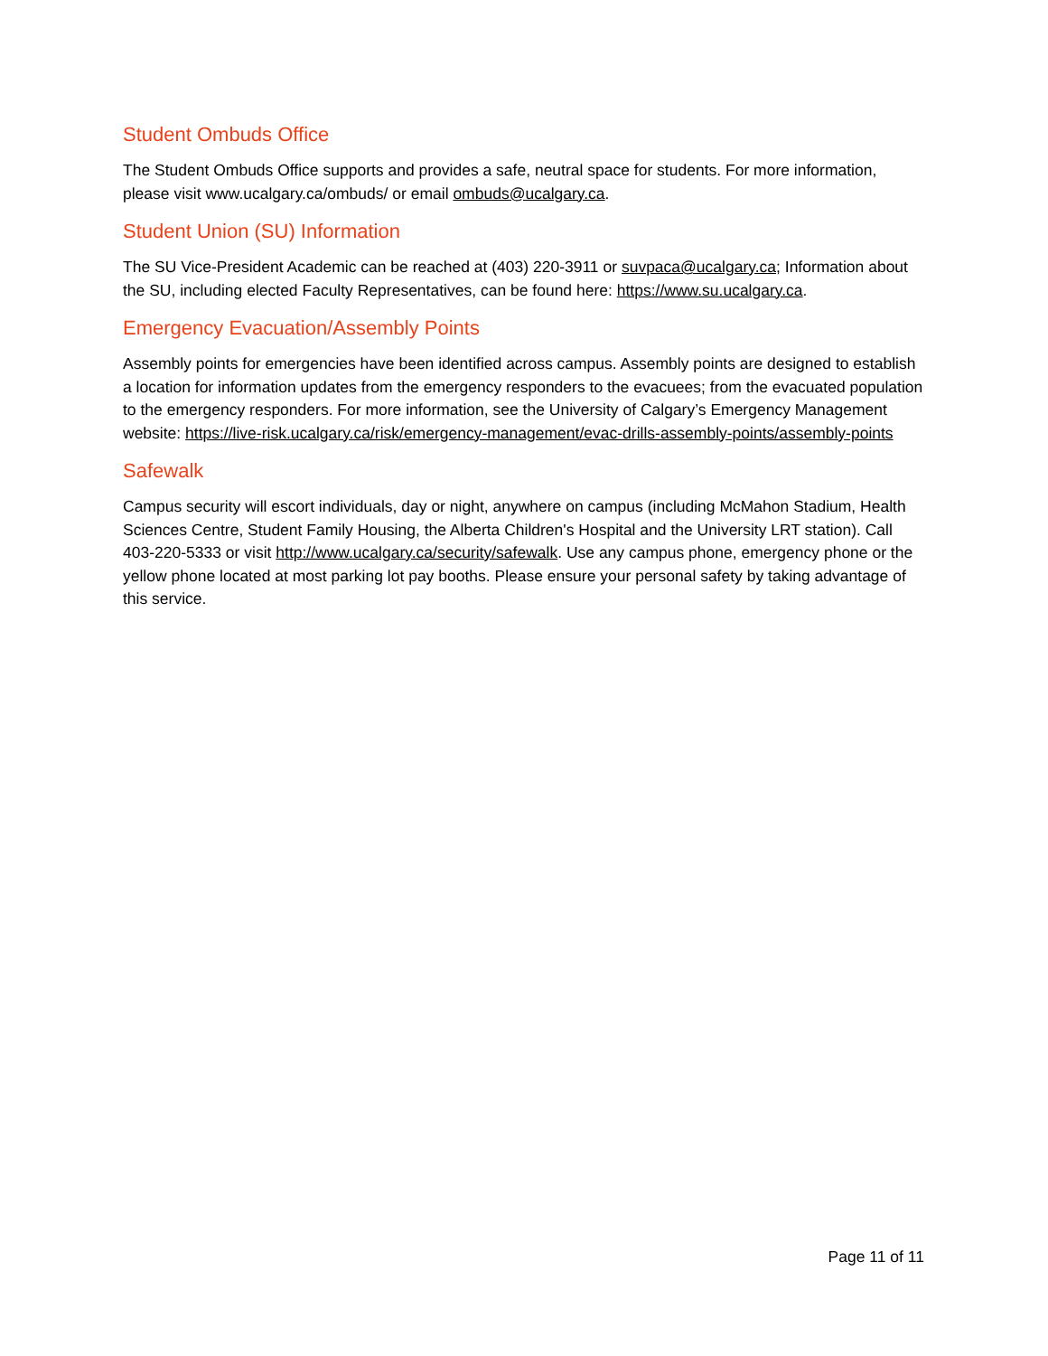Student Ombuds Office
The Student Ombuds Office supports and provides a safe, neutral space for students. For more information, please visit www.ucalgary.ca/ombuds/ or email ombuds@ucalgary.ca.
Student Union (SU) Information
The SU Vice-President Academic can be reached at (403) 220-3911 or suvpaca@ucalgary.ca; Information about the SU, including elected Faculty Representatives, can be found here: https://www.su.ucalgary.ca.
Emergency Evacuation/Assembly Points
Assembly points for emergencies have been identified across campus. Assembly points are designed to establish a location for information updates from the emergency responders to the evacuees; from the evacuated population to the emergency responders. For more information, see the University of Calgary’s Emergency Management website: https://live-risk.ucalgary.ca/risk/emergency-management/evac-drills-assembly-points/assembly-points
Safewalk
Campus security will escort individuals, day or night, anywhere on campus (including McMahon Stadium, Health Sciences Centre, Student Family Housing, the Alberta Children's Hospital and the University LRT station). Call 403-220-5333 or visit http://www.ucalgary.ca/security/safewalk. Use any campus phone, emergency phone or the yellow phone located at most parking lot pay booths. Please ensure your personal safety by taking advantage of this service.
Page 11 of 11